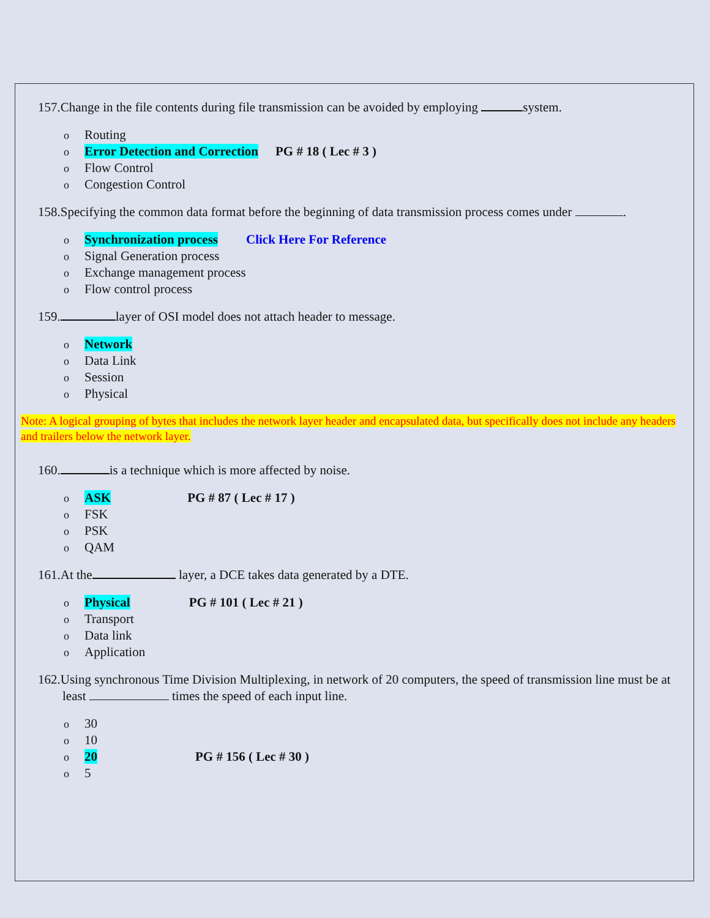157.Change in the file contents during file transmission can be avoided by employing system.
o Routing
o Error Detection and Correction PG # 18 ( Lec # 3 )
o Flow Control
o Congestion Control
158.Specifying the common data format before the beginning of data transmission process comes under .
o Synchronization process Click Here For Reference
o Signal Generation process
o Exchange management process
o Flow control process
159. layer of OSI model does not attach header to message.
o Network
o Data Link
o Session
o Physical
Note: A logical grouping of bytes that includes the network layer header and encapsulated data, but specifically does not include any headers and trailers below the network layer.
160. is a technique which is more affected by noise.
o ASK PG # 87 ( Lec # 17 )
o FSK
o PSK
o QAM
161.At the layer, a DCE takes data generated by a DTE.
o Physical PG # 101 ( Lec # 21 )
o Transport
o Data link
o Application
162.Using synchronous Time Division Multiplexing, in network of 20 computers, the speed of transmission line must be at least times the speed of each input line.
o 30
o 10
o 20 PG # 156 ( Lec # 30 )
o 5